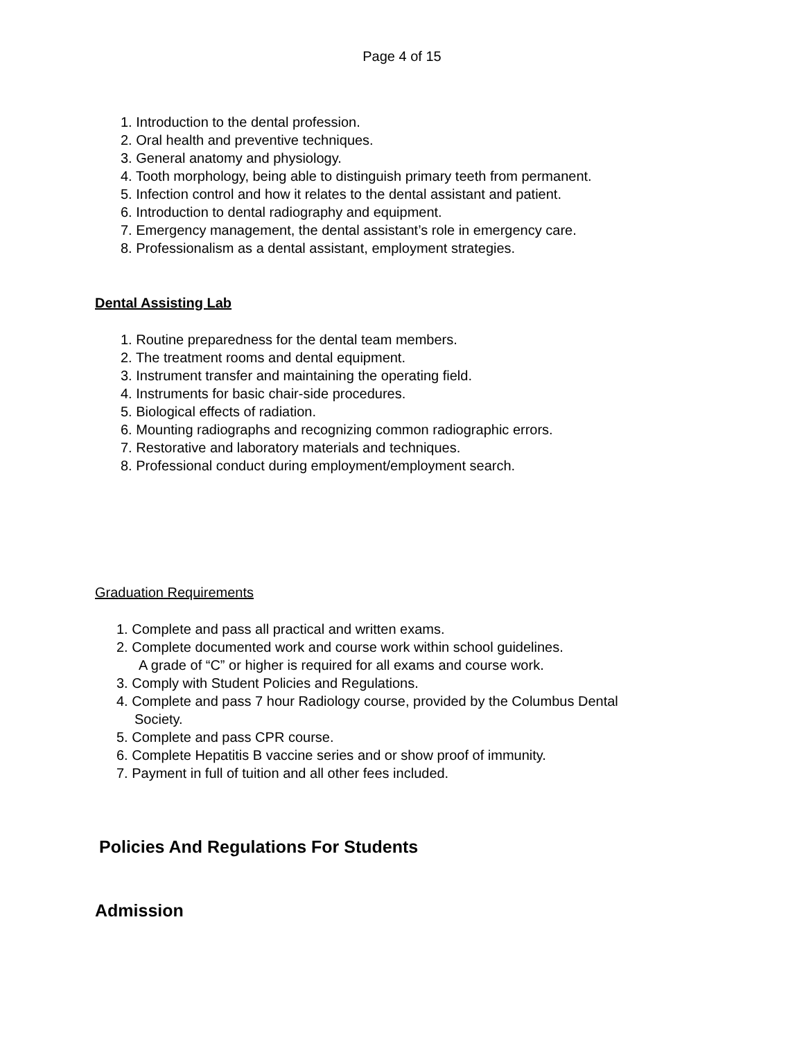Page 4 of 15
1. Introduction to the dental profession.
2. Oral health and preventive techniques.
3. General anatomy and physiology.
4. Tooth morphology, being able to distinguish primary teeth from permanent.
5. Infection control and how it relates to the dental assistant and patient.
6. Introduction to dental radiography and equipment.
7. Emergency management, the dental assistant’s role in emergency care.
8. Professionalism as a dental assistant, employment strategies.
Dental Assisting Lab
1. Routine preparedness for the dental team members.
2. The treatment rooms and dental equipment.
3. Instrument transfer and maintaining the operating field.
4. Instruments for basic chair-side procedures.
5. Biological effects of radiation.
6. Mounting radiographs and recognizing common radiographic errors.
7. Restorative and laboratory materials and techniques.
8. Professional conduct during employment/employment search.
Graduation Requirements
1. Complete and pass all practical and written exams.
2. Complete documented work and course work within school guidelines.
A grade of “C” or higher is required for all exams and course work.
3. Comply with Student Policies and Regulations.
4. Complete and pass 7 hour Radiology course, provided by the Columbus Dental
Society.
5. Complete and pass CPR course.
6. Complete Hepatitis B vaccine series and or show proof of immunity.
7. Payment in full of tuition and all other fees included.
Policies And Regulations For Students
Admission